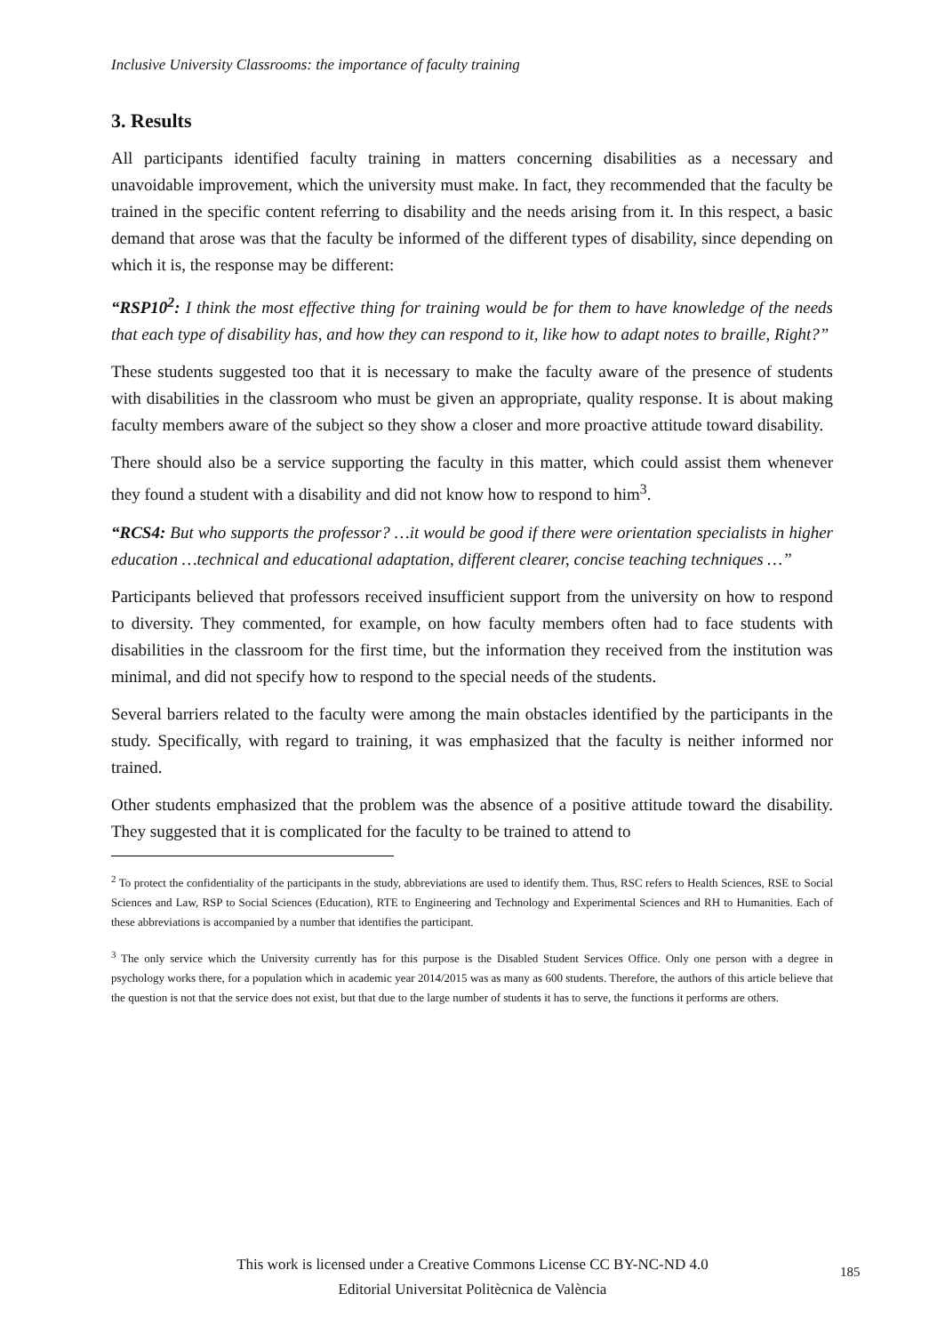Inclusive University Classrooms: the importance of faculty training
3. Results
All participants identified faculty training in matters concerning disabilities as a necessary and unavoidable improvement, which the university must make. In fact, they recommended that the faculty be trained in the specific content referring to disability and the needs arising from it. In this respect, a basic demand that arose was that the faculty be informed of the different types of disability, since depending on which it is, the response may be different:
“RSP10<sup>2</sup>: I think the most effective thing for training would be for them to have knowledge of the needs that each type of disability has, and how they can respond to it, like how to adapt notes to braille, Right?”
These students suggested too that it is necessary to make the faculty aware of the presence of students with disabilities in the classroom who must be given an appropriate, quality response. It is about making faculty members aware of the subject so they show a closer and more proactive attitude toward disability.
There should also be a service supporting the faculty in this matter, which could assist them whenever they found a student with a disability and did not know how to respond to him<sup>3</sup>.
“RCS4: But who supports the professor? …it would be good if there were orientation specialists in higher education …technical and educational adaptation, different clearer, concise teaching techniques …”
Participants believed that professors received insufficient support from the university on how to respond to diversity. They commented, for example, on how faculty members often had to face students with disabilities in the classroom for the first time, but the information they received from the institution was minimal, and did not specify how to respond to the special needs of the students.
Several barriers related to the faculty were among the main obstacles identified by the participants in the study. Specifically, with regard to training, it was emphasized that the faculty is neither informed nor trained.
Other students emphasized that the problem was the absence of a positive attitude toward the disability. They suggested that it is complicated for the faculty to be trained to attend to
<sup>2</sup> To protect the confidentiality of the participants in the study, abbreviations are used to identify them. Thus, RSC refers to Health Sciences, RSE to Social Sciences and Law, RSP to Social Sciences (Education), RTE to Engineering and Technology and Experimental Sciences and RH to Humanities. Each of these abbreviations is accompanied by a number that identifies the participant.
<sup>3</sup> The only service which the University currently has for this purpose is the Disabled Student Services Office. Only one person with a degree in psychology works there, for a population which in academic year 2014/2015 was as many as 600 students. Therefore, the authors of this article believe that the question is not that the service does not exist, but that due to the large number of students it has to serve, the functions it performs are others.
This work is licensed under a Creative Commons License CC BY-NC-ND 4.0
Editorial Universitat Politècnica de València
185